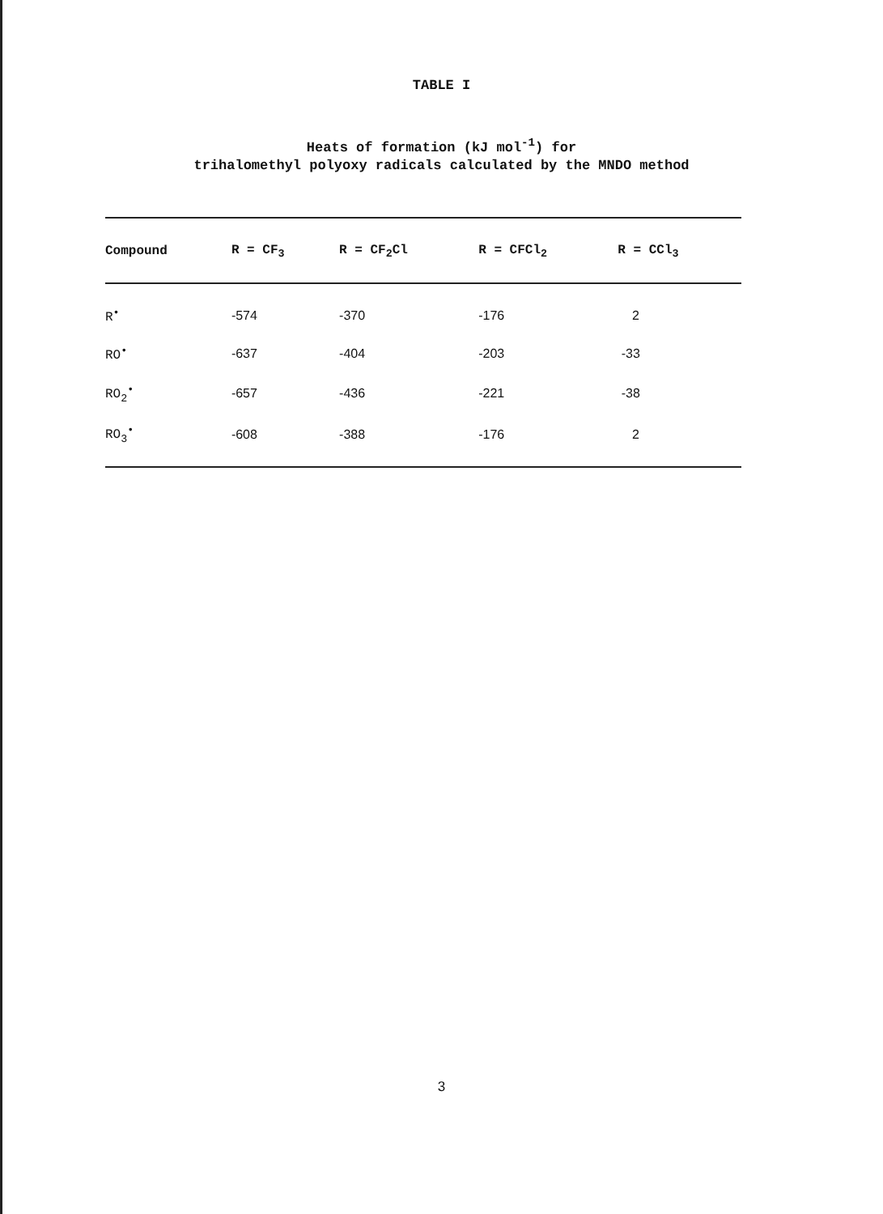TABLE I
Heats of formation (kJ mol<sup>-1</sup>) for
trihalomethyl polyoxy radicals calculated by the MNDO method
| Compound | R = CF<sub>3</sub> | R = CF<sub>2</sub>Cl | R = CFCl<sub>2</sub> | R = CCl<sub>3</sub> |
| --- | --- | --- | --- | --- |
| R<sup>•</sup> | -574 | -370 | -176 | 2 |
| RO<sup>•</sup> | -637 | -404 | -203 | -33 |
| RO<sub>2</sub><sup>•</sup> | -657 | -436 | -221 | -38 |
| RO<sub>3</sub><sup>•</sup> | -608 | -388 | -176 | 2 |
3